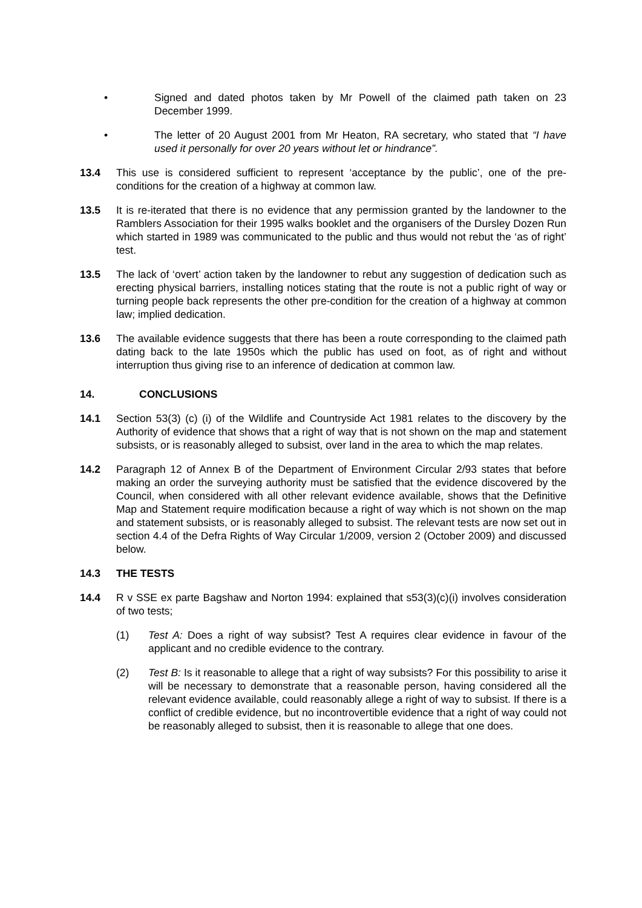• Signed and dated photos taken by Mr Powell of the claimed path taken on 23 December 1999.
• The letter of 20 August 2001 from Mr Heaton, RA secretary, who stated that “I have used it personally for over 20 years without let or hindrance”.
13.4 This use is considered sufficient to represent ‘acceptance by the public’, one of the pre-conditions for the creation of a highway at common law.
13.5 It is re-iterated that there is no evidence that any permission granted by the landowner to the Ramblers Association for their 1995 walks booklet and the organisers of the Dursley Dozen Run which started in 1989 was communicated to the public and thus would not rebut the ‘as of right’ test.
13.5 The lack of ‘overt’ action taken by the landowner to rebut any suggestion of dedication such as erecting physical barriers, installing notices stating that the route is not a public right of way or turning people back represents the other pre-condition for the creation of a highway at common law; implied dedication.
13.6 The available evidence suggests that there has been a route corresponding to the claimed path dating back to the late 1950s which the public has used on foot, as of right and without interruption thus giving rise to an inference of dedication at common law.
14. CONCLUSIONS
14.1 Section 53(3) (c) (i) of the Wildlife and Countryside Act 1981 relates to the discovery by the Authority of evidence that shows that a right of way that is not shown on the map and statement subsists, or is reasonably alleged to subsist, over land in the area to which the map relates.
14.2 Paragraph 12 of Annex B of the Department of Environment Circular 2/93 states that before making an order the surveying authority must be satisfied that the evidence discovered by the Council, when considered with all other relevant evidence available, shows that the Definitive Map and Statement require modification because a right of way which is not shown on the map and statement subsists, or is reasonably alleged to subsist. The relevant tests are now set out in section 4.4 of the Defra Rights of Way Circular 1/2009, version 2 (October 2009) and discussed below.
14.3 THE TESTS
14.4 R v SSE ex parte Bagshaw and Norton 1994: explained that s53(3)(c)(i) involves consideration of two tests;
(1) Test A: Does a right of way subsist? Test A requires clear evidence in favour of the applicant and no credible evidence to the contrary.
(2) Test B: Is it reasonable to allege that a right of way subsists? For this possibility to arise it will be necessary to demonstrate that a reasonable person, having considered all the relevant evidence available, could reasonably allege a right of way to subsist. If there is a conflict of credible evidence, but no incontrovertible evidence that a right of way could not be reasonably alleged to subsist, then it is reasonable to allege that one does.